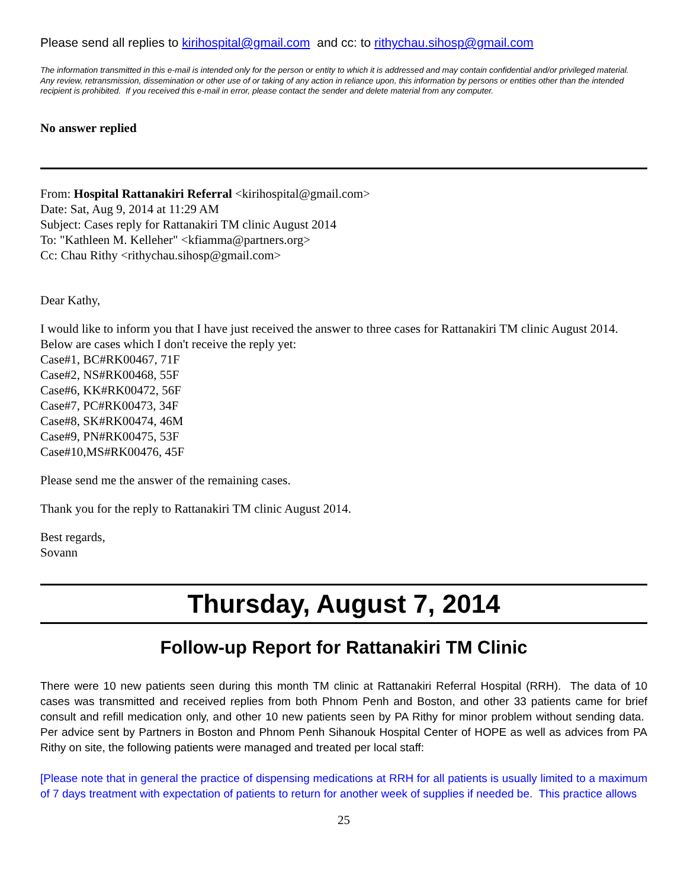Please send all replies to kirihospital@gmail.com and cc: to rithychau.sihosp@gmail.com
The information transmitted in this e-mail is intended only for the person or entity to which it is addressed and may contain confidential and/or privileged material. Any review, retransmission, dissemination or other use of or taking of any action in reliance upon, this information by persons or entities other than the intended recipient is prohibited. If you received this e-mail in error, please contact the sender and delete material from any computer.
No answer replied
From: Hospital Rattanakiri Referral <kirihospital@gmail.com>
Date: Sat, Aug 9, 2014 at 11:29 AM
Subject: Cases reply for Rattanakiri TM clinic August 2014
To: "Kathleen M. Kelleher" <kfiamma@partners.org>
Cc: Chau Rithy <rithychau.sihosp@gmail.com>
Dear Kathy,
I would like to inform you that I have just received the answer to three cases for Rattanakiri TM clinic August 2014. Below are cases which I don't receive the reply yet:
Case#1, BC#RK00467, 71F
Case#2, NS#RK00468, 55F
Case#6, KK#RK00472, 56F
Case#7, PC#RK00473, 34F
Case#8, SK#RK00474, 46M
Case#9, PN#RK00475, 53F
Case#10,MS#RK00476, 45F
Please send me the answer of the remaining cases.
Thank you for the reply to Rattanakiri TM clinic August 2014.
Best regards,
Sovann
Thursday, August 7, 2014
Follow-up Report for Rattanakiri TM Clinic
There were 10 new patients seen during this month TM clinic at Rattanakiri Referral Hospital (RRH). The data of 10 cases was transmitted and received replies from both Phnom Penh and Boston, and other 33 patients came for brief consult and refill medication only, and other 10 new patients seen by PA Rithy for minor problem without sending data. Per advice sent by Partners in Boston and Phnom Penh Sihanouk Hospital Center of HOPE as well as advices from PA Rithy on site, the following patients were managed and treated per local staff:
[Please note that in general the practice of dispensing medications at RRH for all patients is usually limited to a maximum of 7 days treatment with expectation of patients to return for another week of supplies if needed be. This practice allows
25